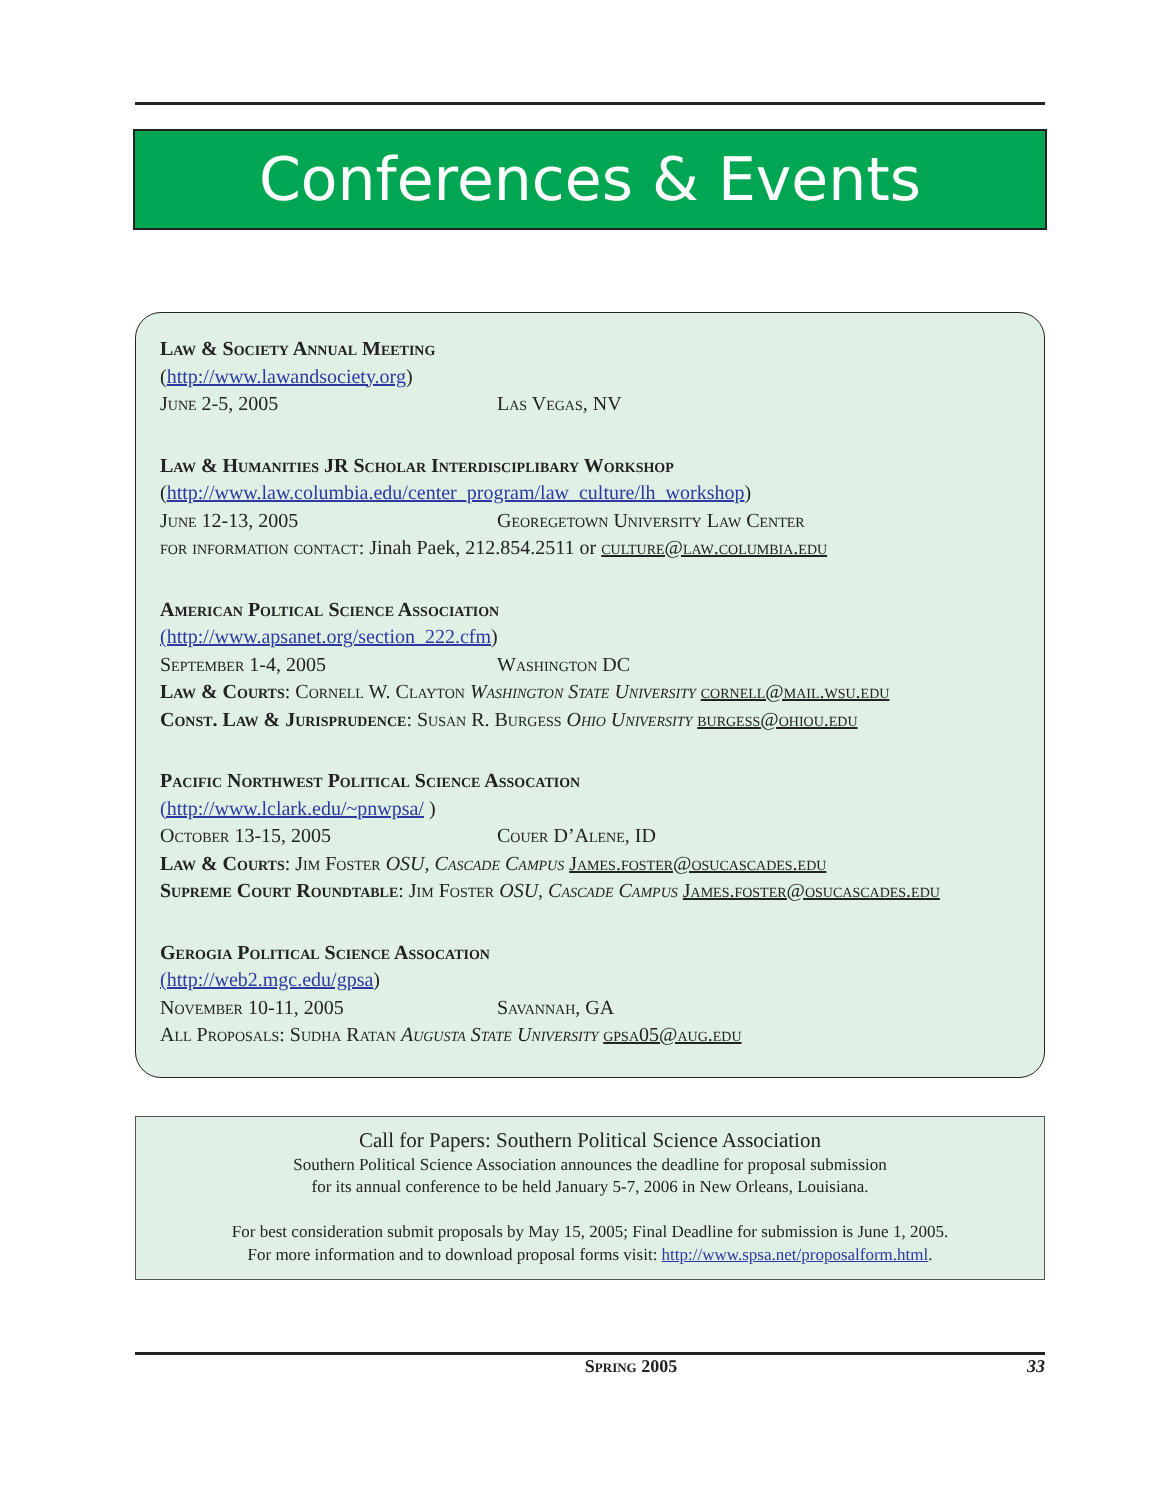Conferences & Events
Law & Society Annual Meeting
(http://www.lawandsociety.org)
June 2-5, 2005 Las Vegas, NV
Law & Humanities JR Scholar Interdisciplibary Workshop
(http://www.law.columbia.edu/center_program/law_culture/lh_workshop)
June 12-13, 2005 Georegetown University Law Center
for information contact: Jinah Paek, 212.854.2511 or culture@law.columbia.edu
American Poltical Science Association
(http://www.apsanet.org/section_222.cfm)
September 1-4, 2005 Washington DC
Law & Courts: Cornell W. Clayton Washington State University cornell@mail.wsu.edu
Const. Law & Jurisprudence: Susan R. Burgess Ohio University burgess@ohiou.edu
Pacific Northwest Political Science Assocation
(http://www.lclark.edu/~pnwpsa/ )
October 13-15, 2005 Couer D’Alene, ID
Law & Courts: Jim Foster OSU, Cascade Campus James.foster@osucascades.edu
Supreme Court Roundtable: Jim Foster OSU, Cascade Campus James.foster@osucascades.edu
Gerogia Political Science Assocation
(http://web2.mgc.edu/gpsa)
November 10-11, 2005 Savannah, GA
All Proposals: Sudha Ratan Augusta State University gpsa05@aug.edu
Call for Papers: Southern Political Science Association
Southern Political Science Association announces the deadline for proposal submission
for its annual conference to be held January 5-7, 2006 in New Orleans, Louisiana.
For best consideration submit proposals by May 15, 2005; Final Deadline for submission is June 1, 2005.
For more information and to download proposal forms visit: http://www.spsa.net/proposalform.html.
Spring 2005 33